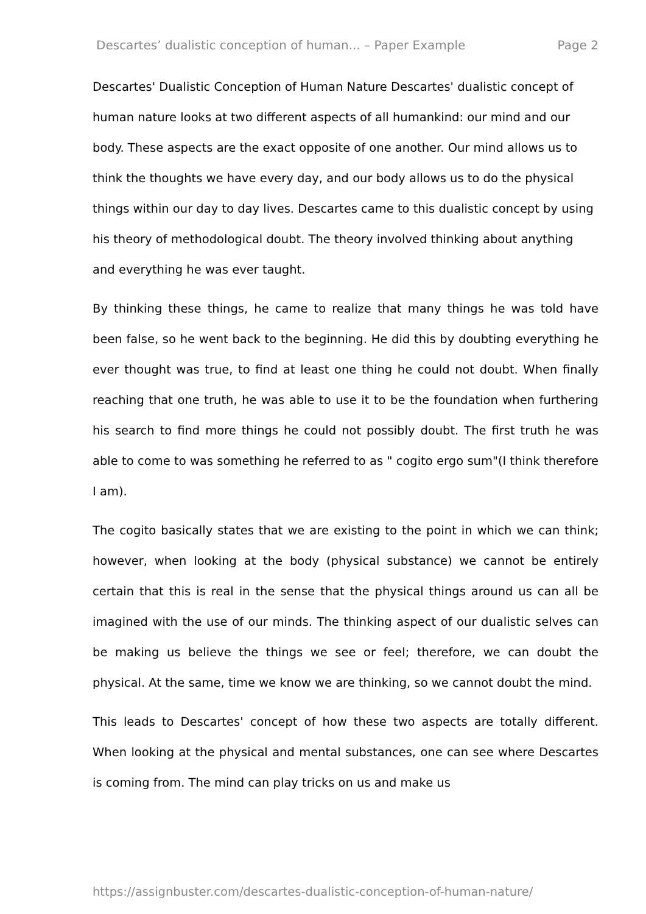Descartes’ dualistic conception of human... – Paper Example Page 2
Descartes' Dualistic Conception of Human Nature Descartes' dualistic concept of human nature looks at two different aspects of all humankind: our mind and our body. These aspects are the exact opposite of one another. Our mind allows us to think the thoughts we have every day, and our body allows us to do the physical things within our day to day lives. Descartes came to this dualistic concept by using his theory of methodological doubt. The theory involved thinking about anything and everything he was ever taught.
By thinking these things, he came to realize that many things he was told have been false, so he went back to the beginning. He did this by doubting everything he ever thought was true, to find at least one thing he could not doubt. When finally reaching that one truth, he was able to use it to be the foundation when furthering his search to find more things he could not possibly doubt. The first truth he was able to come to was something he referred to as " cogito ergo sum"(I think therefore I am).
The cogito basically states that we are existing to the point in which we can think; however, when looking at the body (physical substance) we cannot be entirely certain that this is real in the sense that the physical things around us can all be imagined with the use of our minds. The thinking aspect of our dualistic selves can be making us believe the things we see or feel; therefore, we can doubt the physical. At the same, time we know we are thinking, so we cannot doubt the mind.
This leads to Descartes' concept of how these two aspects are totally different. When looking at the physical and mental substances, one can see where Descartes is coming from. The mind can play tricks on us and make us
https://assignbuster.com/descartes-dualistic-conception-of-human-nature/